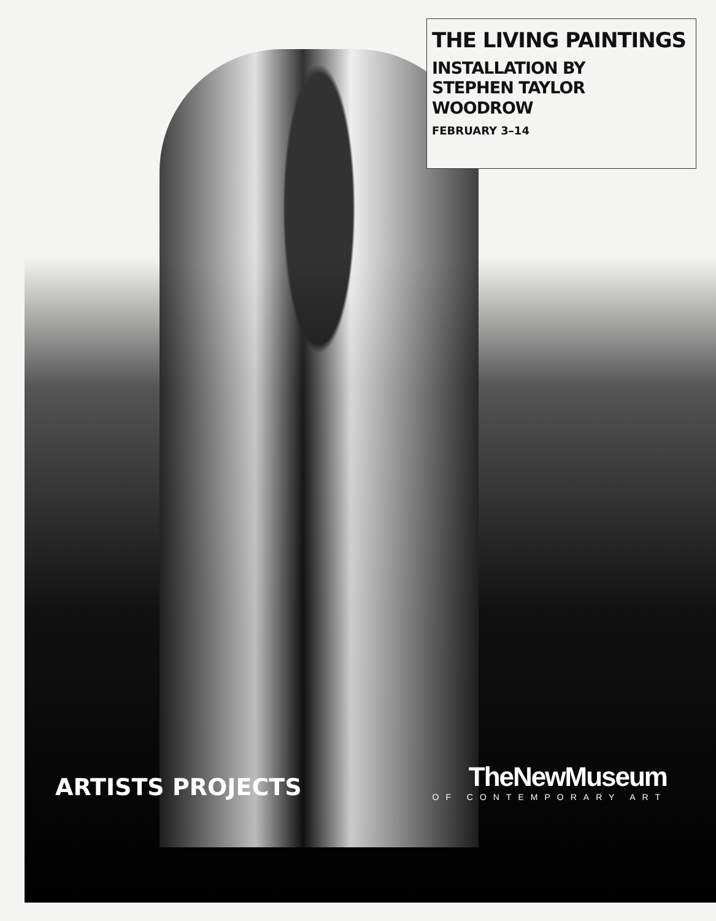THE LIVING PAINTINGS
INSTALLATION BY
STEPHEN TAYLOR WOODROW
FEBRUARY 3–14
ARTISTS PROJECTS
TheNewMuseum
OF CONTEMPORARY ART